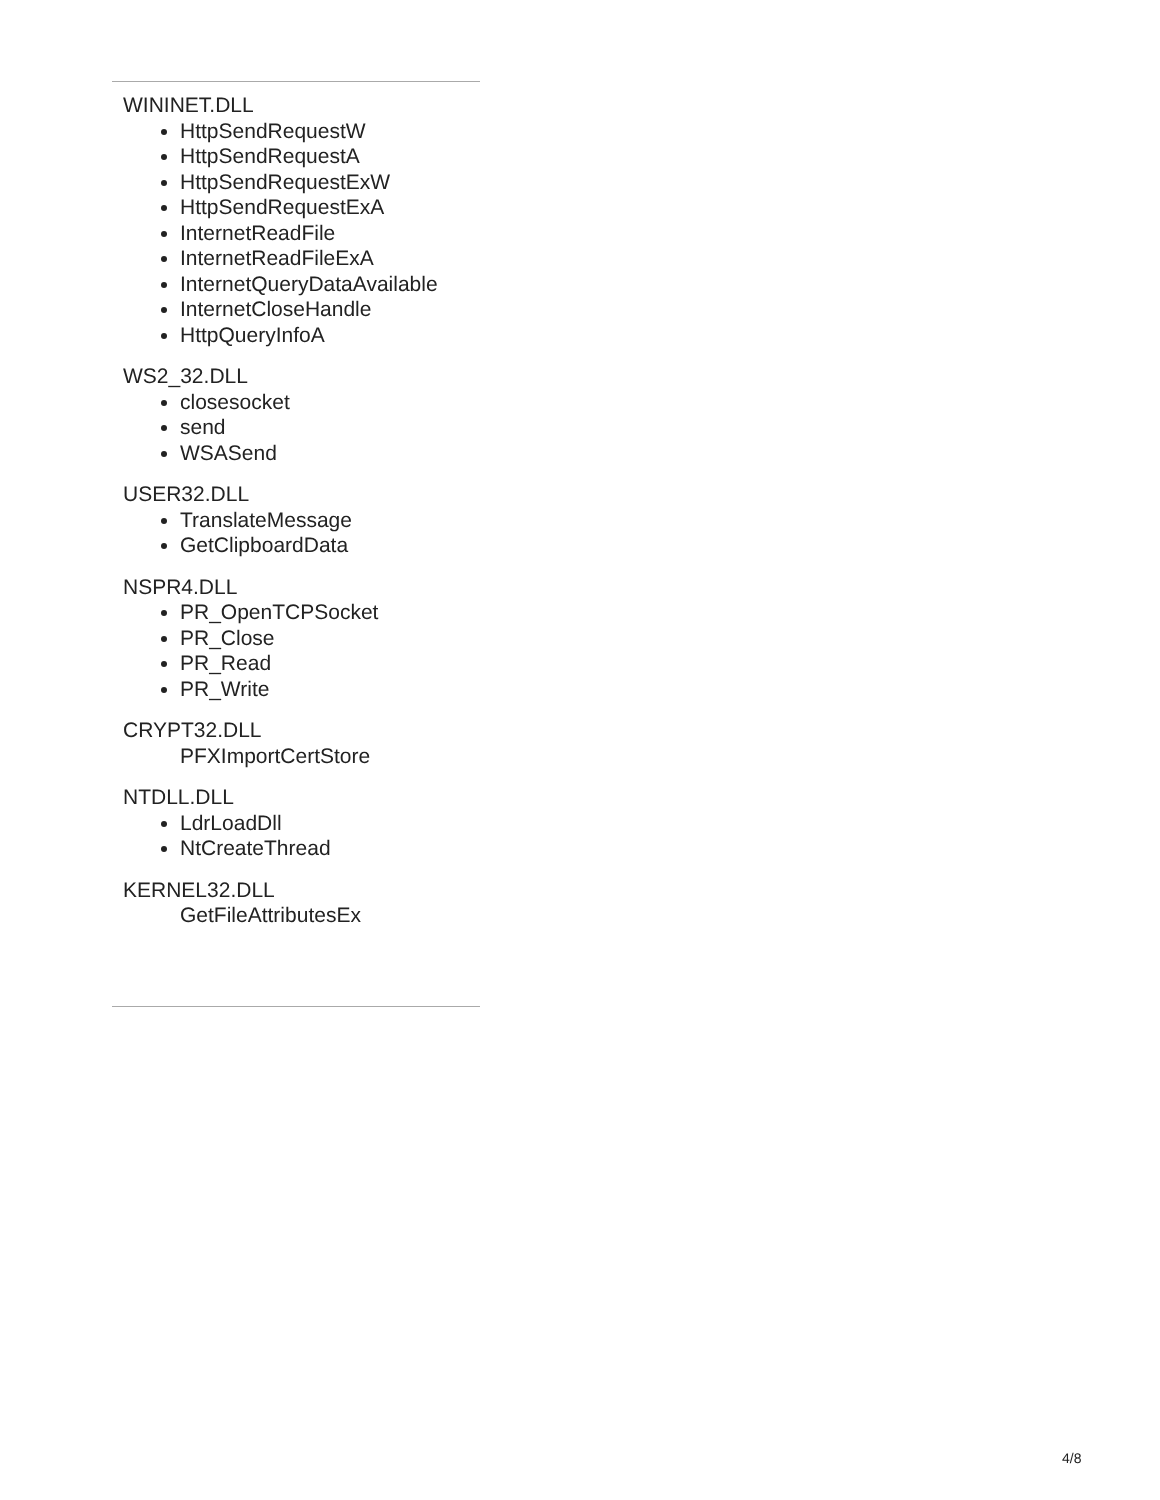WININET.DLL
HttpSendRequestW
HttpSendRequestA
HttpSendRequestExW
HttpSendRequestExA
InternetReadFile
InternetReadFileExA
InternetQueryDataAvailable
InternetCloseHandle
HttpQueryInfoA
WS2_32.DLL
closesocket
send
WSASend
USER32.DLL
TranslateMessage
GetClipboardData
NSPR4.DLL
PR_OpenTCPSocket
PR_Close
PR_Read
PR_Write
CRYPT32.DLL
PFXImportCertStore
NTDLL.DLL
LdrLoadDll
NtCreateThread
KERNEL32.DLL
GetFileAttributesEx
4/8